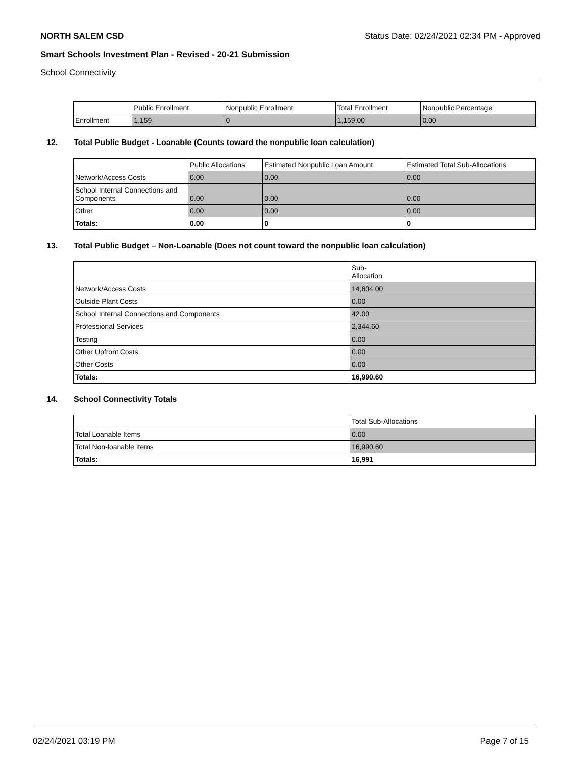NORTH SALEM CSD Status Date: 02/24/2021 02:34 PM - Approved
Smart Schools Investment Plan - Revised - 20-21 Submission
School Connectivity
| | Public Enrollment | Nonpublic Enrollment | Total Enrollment | Nonpublic Percentage |
| --- | --- | --- | --- | --- |
| Enrollment | 1,159 | 0 | 1,159.00 | 0.00 |
12. Total Public Budget - Loanable (Counts toward the nonpublic loan calculation)
| | Public Allocations | Estimated Nonpublic Loan Amount | Estimated Total Sub-Allocations |
| --- | --- | --- | --- |
| Network/Access Costs | 0.00 | 0.00 | 0.00 |
| School Internal Connections and Components | 0.00 | 0.00 | 0.00 |
| Other | 0.00 | 0.00 | 0.00 |
| Totals: | 0.00 | 0 | 0 |
13. Total Public Budget – Non-Loanable (Does not count toward the nonpublic loan calculation)
| | Sub- Allocation |
| --- | --- |
| Network/Access Costs | 14,604.00 |
| Outside Plant Costs | 0.00 |
| School Internal Connections and Components | 42.00 |
| Professional Services | 2,344.60 |
| Testing | 0.00 |
| Other Upfront Costs | 0.00 |
| Other Costs | 0.00 |
| Totals: | 16,990.60 |
14. School Connectivity Totals
| | Total Sub-Allocations |
| --- | --- |
| Total Loanable Items | 0.00 |
| Total Non-loanable Items | 16,990.60 |
| Totals: | 16,991 |
02/24/2021 03:19 PM Page 7 of 15